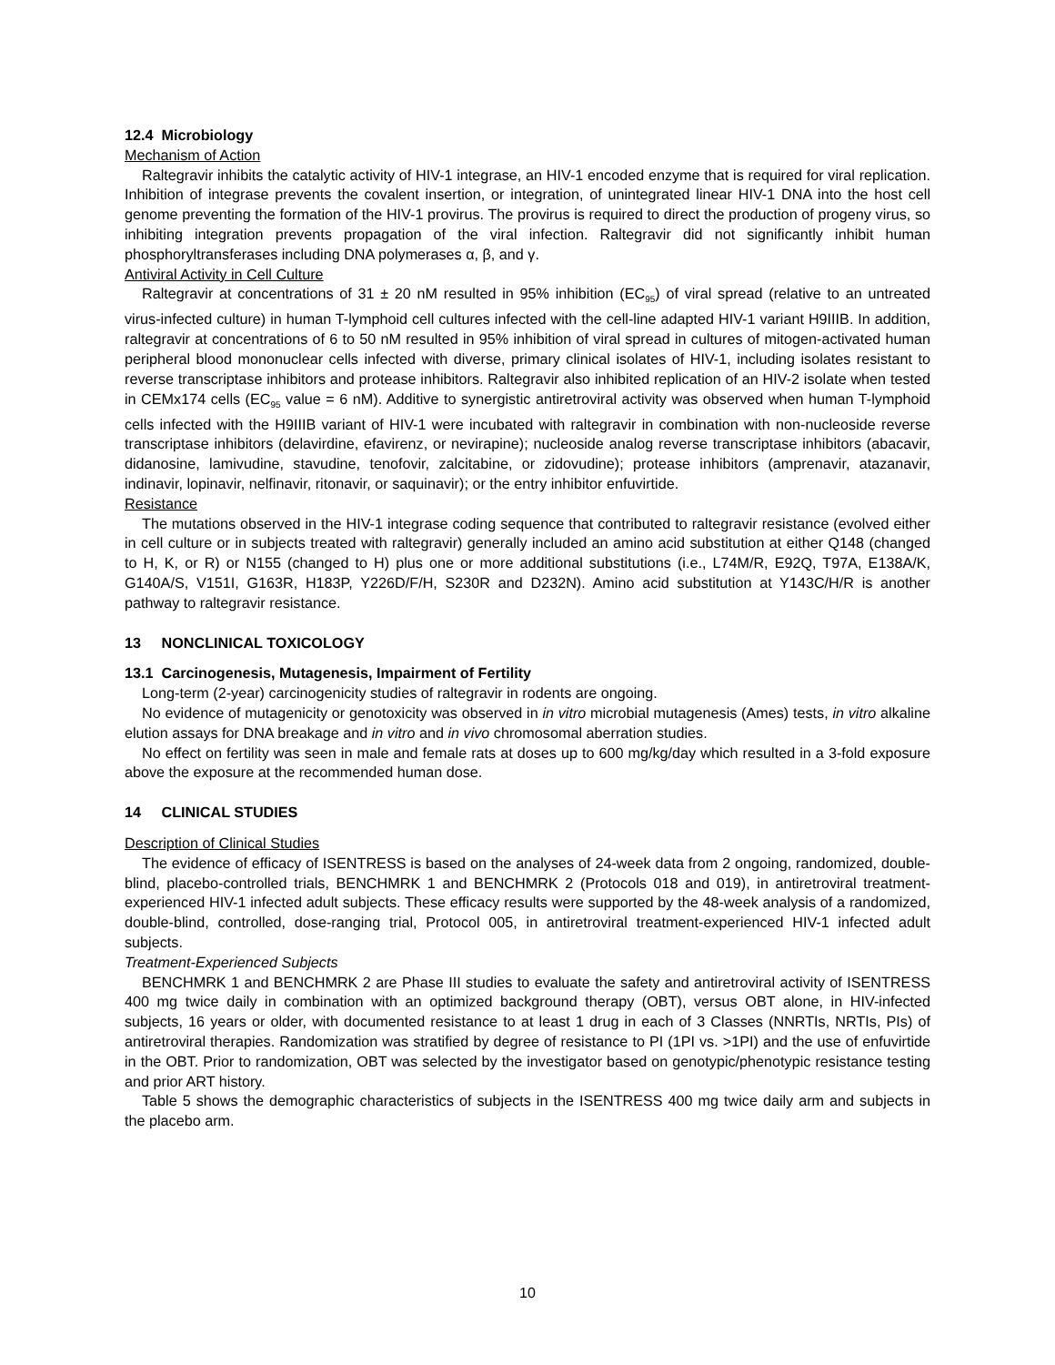12.4 Microbiology
Mechanism of Action
Raltegravir inhibits the catalytic activity of HIV-1 integrase, an HIV-1 encoded enzyme that is required for viral replication. Inhibition of integrase prevents the covalent insertion, or integration, of unintegrated linear HIV-1 DNA into the host cell genome preventing the formation of the HIV-1 provirus. The provirus is required to direct the production of progeny virus, so inhibiting integration prevents propagation of the viral infection. Raltegravir did not significantly inhibit human phosphoryltransferases including DNA polymerases α, β, and γ.
Antiviral Activity in Cell Culture
Raltegravir at concentrations of 31 ± 20 nM resulted in 95% inhibition (EC<sub>95</sub>) of viral spread (relative to an untreated virus-infected culture) in human T-lymphoid cell cultures infected with the cell-line adapted HIV-1 variant H9IIIB. In addition, raltegravir at concentrations of 6 to 50 nM resulted in 95% inhibition of viral spread in cultures of mitogen-activated human peripheral blood mononuclear cells infected with diverse, primary clinical isolates of HIV-1, including isolates resistant to reverse transcriptase inhibitors and protease inhibitors. Raltegravir also inhibited replication of an HIV-2 isolate when tested in CEMx174 cells (EC<sub>95</sub> value = 6 nM). Additive to synergistic antiretroviral activity was observed when human T-lymphoid cells infected with the H9IIIB variant of HIV-1 were incubated with raltegravir in combination with non-nucleoside reverse transcriptase inhibitors (delavirdine, efavirenz, or nevirapine); nucleoside analog reverse transcriptase inhibitors (abacavir, didanosine, lamivudine, stavudine, tenofovir, zalcitabine, or zidovudine); protease inhibitors (amprenavir, atazanavir, indinavir, lopinavir, nelfinavir, ritonavir, or saquinavir); or the entry inhibitor enfuvirtide.
Resistance
The mutations observed in the HIV-1 integrase coding sequence that contributed to raltegravir resistance (evolved either in cell culture or in subjects treated with raltegravir) generally included an amino acid substitution at either Q148 (changed to H, K, or R) or N155 (changed to H) plus one or more additional substitutions (i.e., L74M/R, E92Q, T97A, E138A/K, G140A/S, V151I, G163R, H183P, Y226D/F/H, S230R and D232N). Amino acid substitution at Y143C/H/R is another pathway to raltegravir resistance.
13 NONCLINICAL TOXICOLOGY
13.1 Carcinogenesis, Mutagenesis, Impairment of Fertility
Long-term (2-year) carcinogenicity studies of raltegravir in rodents are ongoing.
No evidence of mutagenicity or genotoxicity was observed in in vitro microbial mutagenesis (Ames) tests, in vitro alkaline elution assays for DNA breakage and in vitro and in vivo chromosomal aberration studies.
No effect on fertility was seen in male and female rats at doses up to 600 mg/kg/day which resulted in a 3-fold exposure above the exposure at the recommended human dose.
14 CLINICAL STUDIES
Description of Clinical Studies
The evidence of efficacy of ISENTRESS is based on the analyses of 24-week data from 2 ongoing, randomized, double-blind, placebo-controlled trials, BENCHMRK 1 and BENCHMRK 2 (Protocols 018 and 019), in antiretroviral treatment-experienced HIV-1 infected adult subjects. These efficacy results were supported by the 48-week analysis of a randomized, double-blind, controlled, dose-ranging trial, Protocol 005, in antiretroviral treatment-experienced HIV-1 infected adult subjects.
Treatment-Experienced Subjects
BENCHMRK 1 and BENCHMRK 2 are Phase III studies to evaluate the safety and antiretroviral activity of ISENTRESS 400 mg twice daily in combination with an optimized background therapy (OBT), versus OBT alone, in HIV-infected subjects, 16 years or older, with documented resistance to at least 1 drug in each of 3 Classes (NNRTIs, NRTIs, PIs) of antiretroviral therapies. Randomization was stratified by degree of resistance to PI (1PI vs. >1PI) and the use of enfuvirtide in the OBT. Prior to randomization, OBT was selected by the investigator based on genotypic/phenotypic resistance testing and prior ART history.
Table 5 shows the demographic characteristics of subjects in the ISENTRESS 400 mg twice daily arm and subjects in the placebo arm.
10